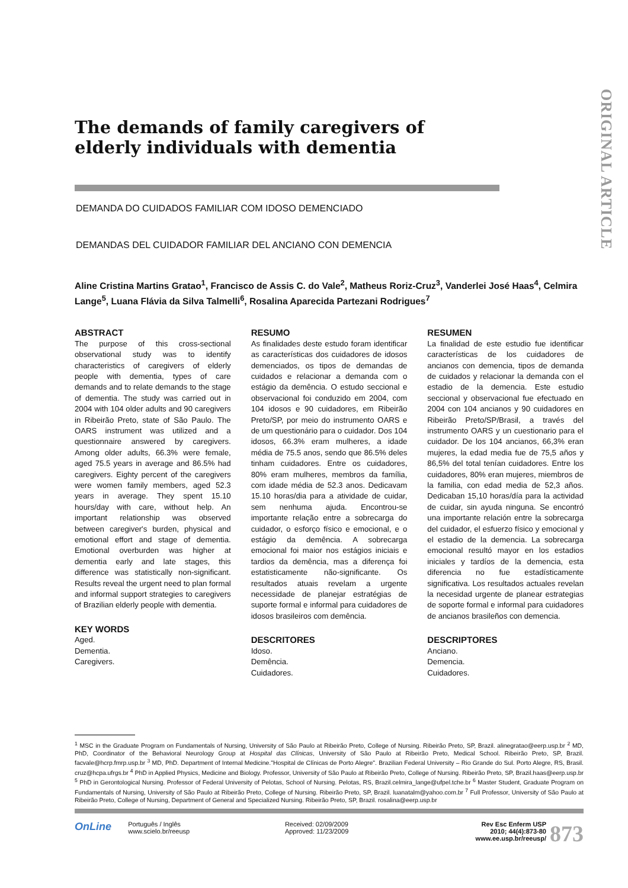ORIGINAL ARTICLE
The demands of family caregivers of elderly individuals with dementia
DEMANDA DO CUIDADOS FAMILIAR COM IDOSO DEMENCIADO
DEMANDAS DEL CUIDADOR FAMILIAR DEL ANCIANO CON DEMENCIA
Aline Cristina Martins Gratao<sup>1</sup>, Francisco de Assis C. do Vale<sup>2</sup>, Matheus Roriz-Cruz<sup>3</sup>, Vanderlei José Haas<sup>4</sup>, Celmira Lange<sup>5</sup>, Luana Flávia da Silva Talmelli<sup>6</sup>, Rosalina Aparecida Partezani Rodrigues<sup>7</sup>
ABSTRACT
The purpose of this cross-sectional observational study was to identify characteristics of caregivers of elderly people with dementia, types of care demands and to relate demands to the stage of dementia. The study was carried out in 2004 with 104 older adults and 90 caregivers in Ribeirão Preto, state of São Paulo. The OARS instrument was utilized and a questionnaire answered by caregivers. Among older adults, 66.3% were female, aged 75.5 years in average and 86.5% had caregivers. Eighty percent of the caregivers were women family members, aged 52.3 years in average. They spent 15.10 hours/day with care, without help. An important relationship was observed between caregiver's burden, physical and emotional effort and stage of dementia. Emotional overburden was higher at dementia early and late stages, this difference was statistically non-significant. Results reveal the urgent need to plan formal and informal support strategies to caregivers of Brazilian elderly people with dementia.
KEY WORDS
Aged.
Dementia.
Caregivers.
RESUMO
As finalidades deste estudo foram identificar as características dos cuidadores de idosos demenciados, os tipos de demandas de cuidados e relacionar a demanda com o estágio da demência. O estudo seccional e observacional foi conduzido em 2004, com 104 idosos e 90 cuidadores, em Ribeirão Preto/SP, por meio do instrumento OARS e de um questionário para o cuidador. Dos 104 idosos, 66.3% eram mulheres, a idade média de 75.5 anos, sendo que 86.5% deles tinham cuidadores. Entre os cuidadores, 80% eram mulheres, membros da família, com idade média de 52.3 anos. Dedicavam 15.10 horas/dia para a atividade de cuidar, sem nenhuma ajuda. Encontrou-se importante relação entre a sobrecarga do cuidador, o esforço físico e emocional, e o estágio da demência. A sobrecarga emocional foi maior nos estágios iniciais e tardios da demência, mas a diferença foi estatisticamente não-significante. Os resultados atuais revelam a urgente necessidade de planejar estratégias de suporte formal e informal para cuidadores de idosos brasileiros com demência.
DESCRITORES
Idoso.
Demência.
Cuidadores.
RESUMEN
La finalidad de este estudio fue identificar características de los cuidadores de ancianos con demencia, tipos de demanda de cuidados y relacionar la demanda con el estadio de la demencia. Este estudio seccional y observacional fue efectuado en 2004 con 104 ancianos y 90 cuidadores en Ribeirão Preto/SP/Brasil, a través del instrumento OARS y un cuestionario para el cuidador. De los 104 ancianos, 66,3% eran mujeres, la edad media fue de 75,5 años y 86,5% del total tenían cuidadores. Entre los cuidadores, 80% eran mujeres, miembros de la familia, con edad media de 52,3 años. Dedicaban 15,10 horas/día para la actividad de cuidar, sin ayuda ninguna. Se encontró una importante relación entre la sobrecarga del cuidador, el esfuerzo físico y emocional y el estadio de la demencia. La sobrecarga emocional resultó mayor en los estadios iniciales y tardíos de la demencia, esta diferencia no fue estadísticamente significativa. Los resultados actuales revelan la necesidad urgente de planear estrategias de soporte formal e informal para cuidadores de ancianos brasileños con demencia.
DESCRIPTORES
Anciano.
Demencia.
Cuidadores.
<sup>1</sup> MSC in the Graduate Program on Fundamentals of Nursing, University of São Paulo at Ribeirão Preto, College of Nursing. Ribeirão Preto, SP, Brazil. alinegratao@eerp.usp.br <sup>2</sup> MD, PhD, Coordinator of the Behavioral Neurology Group at Hospital das Clínicas, University of São Paulo at Ribeirão Preto, Medical School. Ribeirão Preto, SP, Brazil. facvale@hcrp.fmrp.usp.br <sup>3</sup> MD, PhD. Department of Internal Medicine."Hospital de Clínicas de Porto Alegre". Brazilian Federal University – Rio Grande do Sul. Porto Alegre, RS, Brasil. cruz@hcpa.ufrgs.br <sup>4</sup> PhD in Applied Physics, Medicine and Biology. Professor, University of São Paulo at Ribeirão Preto, College of Nursing. Ribeirão Preto, SP, Brazil.haas@eerp.usp.br <sup>5</sup> PhD in Gerontological Nursing. Professor of Federal University of Pelotas, School of Nursing. Pelotas, RS, Brazil.celmira_lange@ufpel.tche.br <sup>6</sup> Master Student, Graduate Program on Fundamentals of Nursing, University of São Paulo at Ribeirão Preto, College of Nursing. Ribeirão Preto, SP, Brazil. luanatalm@yahoo.com.br <sup>7</sup> Full Professor, University of São Paulo at Ribeirão Preto, College of Nursing, Department of General and Specialized Nursing. Ribeirão Preto, SP, Brazil. rosalina@eerp.usp.br
OnLine
Português / Inglês
www.scielo.br/reeusp
Received: 02/09/2009
Approved: 11/23/2009
Rev Esc Enferm USP
2010; 44(4):873-80
www.ee.usp.br/reeusp/
873